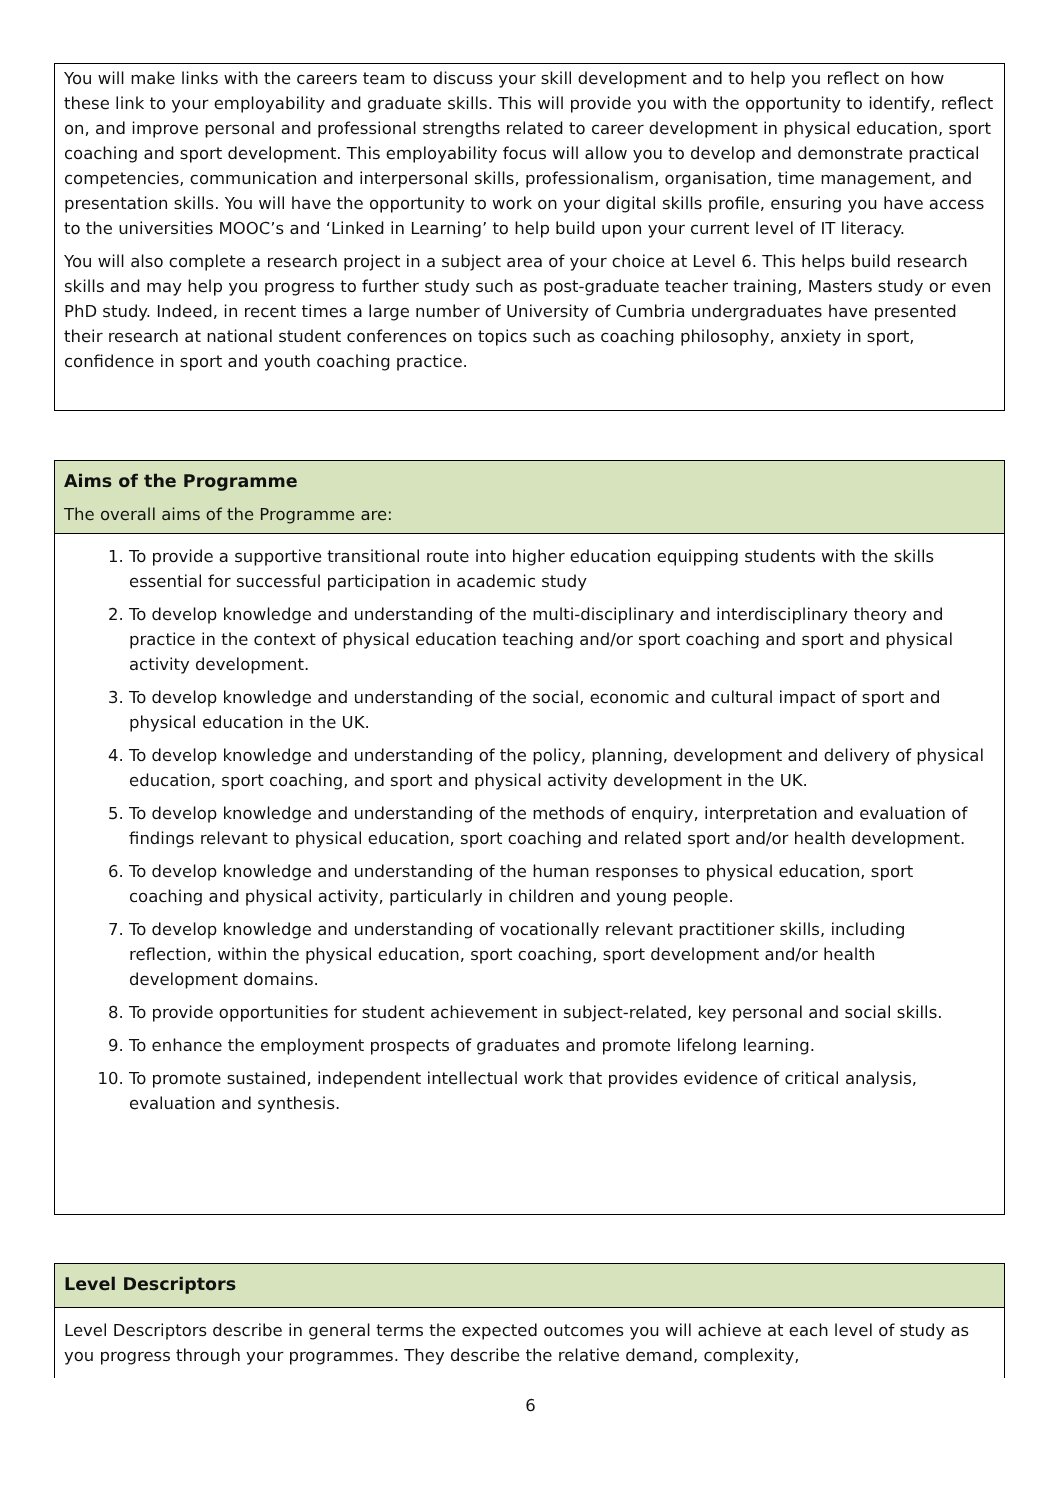You will make links with the careers team to discuss your skill development and to help you reflect on how these link to your employability and graduate skills. This will provide you with the opportunity to identify, reflect on, and improve personal and professional strengths related to career development in physical education, sport coaching and sport development. This employability focus will allow you to develop and demonstrate practical competencies, communication and interpersonal skills, professionalism, organisation, time management, and presentation skills. You will have the opportunity to work on your digital skills profile, ensuring you have access to the universities MOOC’s and ‘Linked in Learning’ to help build upon your current level of IT literacy.
You will also complete a research project in a subject area of your choice at Level 6. This helps build research skills and may help you progress to further study such as post-graduate teacher training, Masters study or even PhD study. Indeed, in recent times a large number of University of Cumbria undergraduates have presented their research at national student conferences on topics such as coaching philosophy, anxiety in sport, confidence in sport and youth coaching practice.
Aims of the Programme
The overall aims of the Programme are:
1. To provide a supportive transitional route into higher education equipping students with the skills essential for successful participation in academic study
2. To develop knowledge and understanding of the multi-disciplinary and interdisciplinary theory and practice in the context of physical education teaching and/or sport coaching and sport and physical activity development.
3. To develop knowledge and understanding of the social, economic and cultural impact of sport and physical education in the UK.
4. To develop knowledge and understanding of the policy, planning, development and delivery of physical education, sport coaching, and sport and physical activity development in the UK.
5. To develop knowledge and understanding of the methods of enquiry, interpretation and evaluation of findings relevant to physical education, sport coaching and related sport and/or health development.
6. To develop knowledge and understanding of the human responses to physical education, sport coaching and physical activity, particularly in children and young people.
7. To develop knowledge and understanding of vocationally relevant practitioner skills, including reflection, within the physical education, sport coaching, sport development and/or health development domains.
8. To provide opportunities for student achievement in subject-related, key personal and social skills.
9. To enhance the employment prospects of graduates and promote lifelong learning.
10. To promote sustained, independent intellectual work that provides evidence of critical analysis, evaluation and synthesis.
Level Descriptors
Level Descriptors describe in general terms the expected outcomes you will achieve at each level of study as you progress through your programmes. They describe the relative demand, complexity,
6